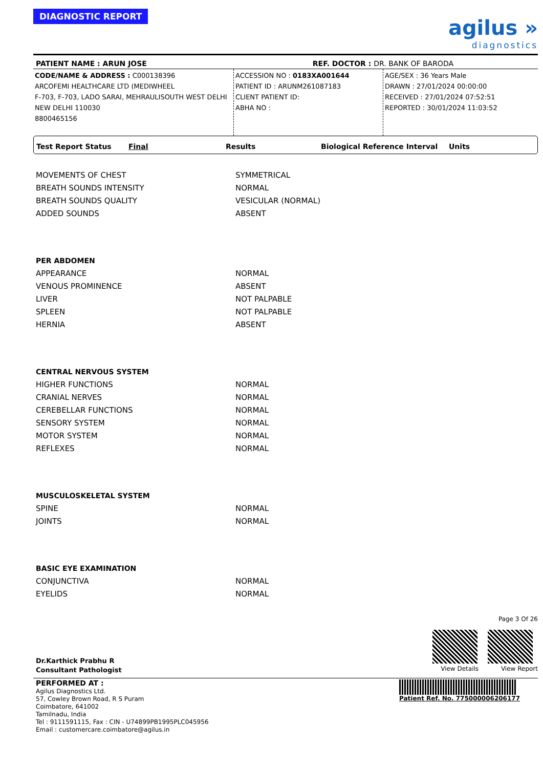DIAGNOSTIC REPORT
agilus »
diagnostics
PATIENT NAME : ARUN JOSE REF. DOCTOR : DR. BANK OF BARODA
CODE/NAME & ADDRESS : C000138396
ARCOFEMI HEALTHCARE LTD (MEDIWHEEL
F-703, F-703, LADO SARAI, MEHRAULISOUTH WEST DELHI
NEW DELHI 110030
8800465156
ACCESSION NO : 0183XA001644
PATIENT ID : ARUNM261087183
CLIENT PATIENT ID:
ABHA NO :
AGE/SEX : 36 Years Male
DRAWN : 27/01/2024 00:00:00
RECEIVED : 27/01/2024 07:52:51
REPORTED : 30/01/2024 11:03:52
Test Report Status Final Results Biological Reference Interval Units
| MOVEMENTS OF CHEST | SYMMETRICAL |
| BREATH SOUNDS INTENSITY | NORMAL |
| BREATH SOUNDS QUALITY | VESICULAR (NORMAL) |
| ADDED SOUNDS | ABSENT |
| PER ABDOMEN | |
| APPEARANCE | NORMAL |
| VENOUS PROMINENCE | ABSENT |
| LIVER | NOT PALPABLE |
| SPLEEN | NOT PALPABLE |
| HERNIA | ABSENT |
| CENTRAL NERVOUS SYSTEM | |
| HIGHER FUNCTIONS | NORMAL |
| CRANIAL NERVES | NORMAL |
| CEREBELLAR FUNCTIONS | NORMAL |
| SENSORY SYSTEM | NORMAL |
| MOTOR SYSTEM | NORMAL |
| REFLEXES | NORMAL |
| MUSCULOSKELETAL SYSTEM | |
| SPINE | NORMAL |
| JOINTS | NORMAL |
| BASIC EYE EXAMINATION | |
| CONJUNCTIVA | NORMAL |
| EYELIDS | NORMAL |
Dr.Karthick Prabhu R
Consultant Pathologist
Page 3 Of 26
View Details View Report
PERFORMED AT :
Agilus Diagnostics Ltd.
57, Cowley Brown Road, R S Puram
Coimbatore, 641002
Tamilnadu, India
Tel : 9111591115, Fax : CIN - U74899PB1995PLC045956
Email : customercare.coimbatore@agilus.in
Patient Ref. No. 775000006206177